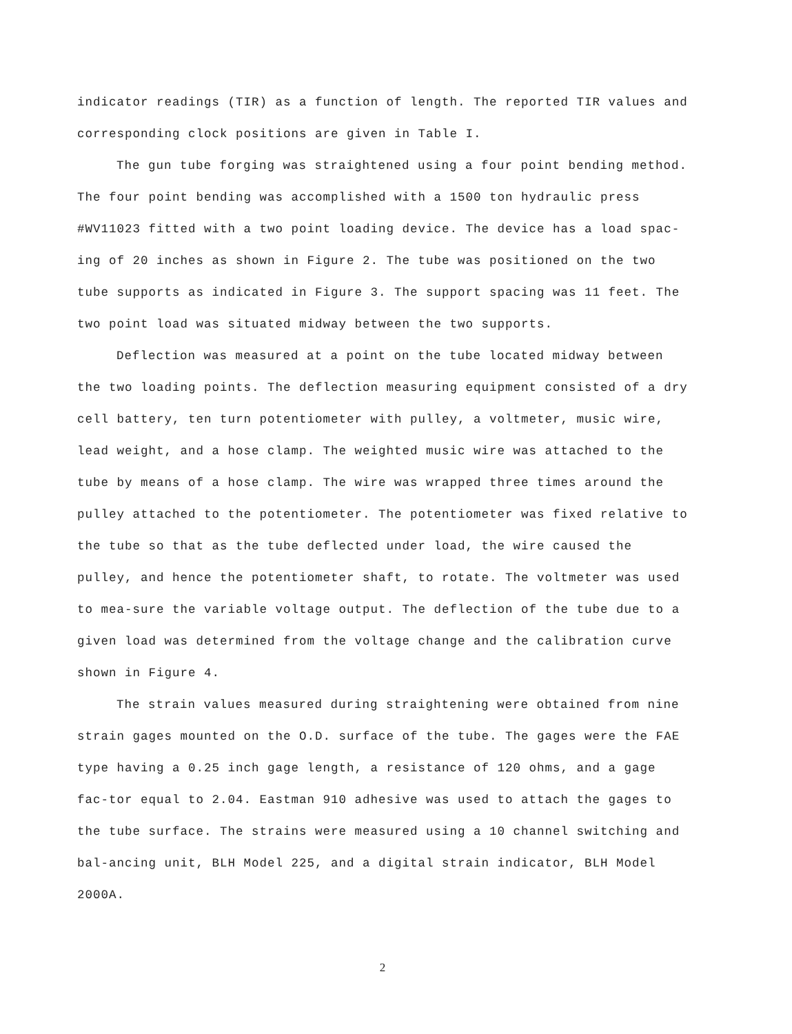indicator readings (TIR) as a function of length. The reported TIR values and corresponding clock positions are given in Table I.
The gun tube forging was straightened using a four point bending method. The four point bending was accomplished with a 1500 ton hydraulic press #WV11023 fitted with a two point loading device. The device has a load spac-ing of 20 inches as shown in Figure 2. The tube was positioned on the two tube supports as indicated in Figure 3. The support spacing was 11 feet. The two point load was situated midway between the two supports.
Deflection was measured at a point on the tube located midway between the two loading points. The deflection measuring equipment consisted of a dry cell battery, ten turn potentiometer with pulley, a voltmeter, music wire, lead weight, and a hose clamp. The weighted music wire was attached to the tube by means of a hose clamp. The wire was wrapped three times around the pulley attached to the potentiometer. The potentiometer was fixed relative to the tube so that as the tube deflected under load, the wire caused the pulley, and hence the potentiometer shaft, to rotate. The voltmeter was used to mea-sure the variable voltage output. The deflection of the tube due to a given load was determined from the voltage change and the calibration curve shown in Figure 4.
The strain values measured during straightening were obtained from nine strain gages mounted on the O.D. surface of the tube. The gages were the FAE type having a 0.25 inch gage length, a resistance of 120 ohms, and a gage fac-tor equal to 2.04. Eastman 910 adhesive was used to attach the gages to the tube surface. The strains were measured using a 10 channel switching and bal-ancing unit, BLH Model 225, and a digital strain indicator, BLH Model 2000A.
2